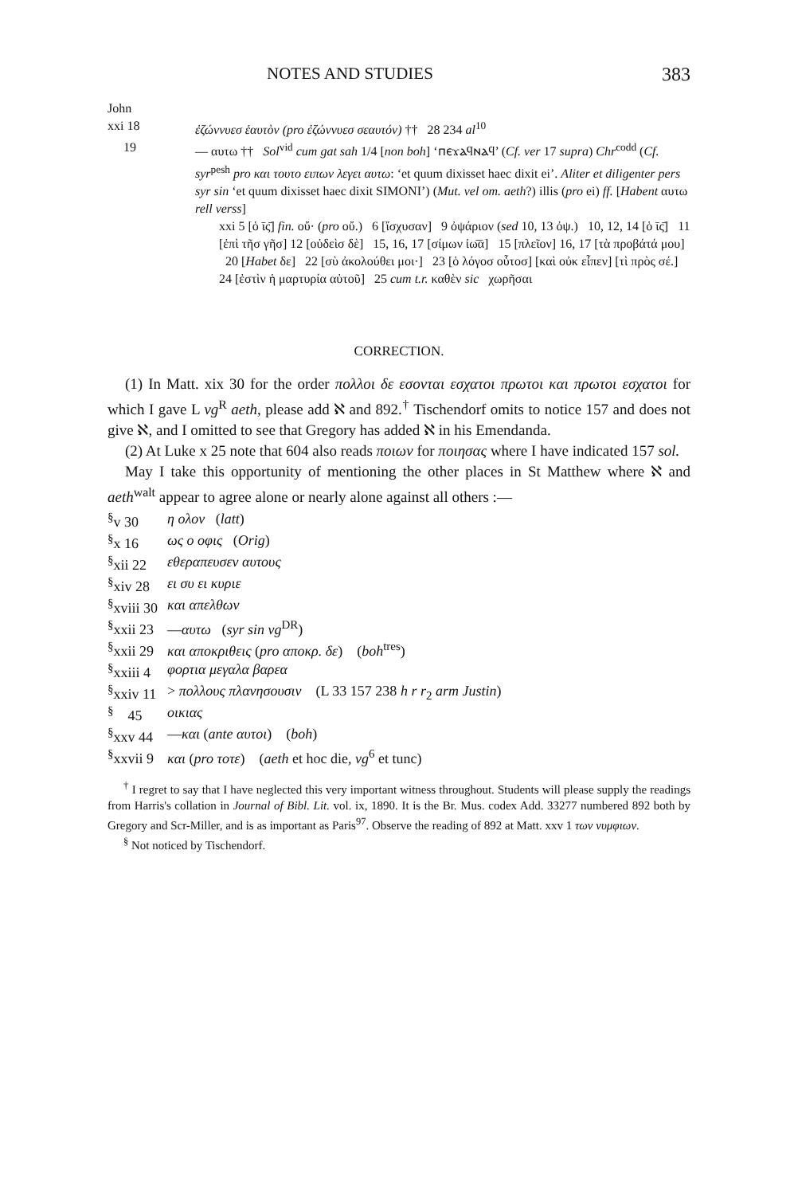NOTES AND STUDIES 383
John
xxi 18 ἐζώννυεσ ἑαυτὸν (pro ἐζώννυεσ σεαυτόν) †† 28 234 al<sup>10</sup>
19 — αυτω †† Sol<sup>vid</sup> cum gat sah 1/4 [non boh] ‘ⲡⲉϫⲁϥⲛⲁϥ’ (Cf. ver 17 supra) Chr<sup>codd</sup> (Cf. syr<sup>pesh</sup> pro και τουτο ειπων λεγει αυτω: ‘et quum dixisset haec dixit ei’. Aliter et diligenter pers syr sin ‘et quum dixisset haec dixit SIMONI’) (Mut. vel om. aeth?) illis (pro ei) ff. [Habent αυτω rell verss]
xxi 5 [ὁ ῑς̄] fin. οὔ· (pro οὔ.) 6 [ἴσχυσαν] 9 ὀψάριον (sed 10, 13 ὀψ.) 10, 12, 14 [ὁ ῑς̄] 11 [ἐπὶ τῆσ γῆσ] 12 [οὐδεὶσ δὲ] 15, 16, 17 [σίμων ἰω̄ᾱ] 15 [πλεῖον] 16, 17 [τὰ προβάτά μου] 20 [Habet δε] 22 [σὺ ἀκολούθει μοι·] 23 [ὁ λόγοσ οὗτοσ] [καὶ οὐκ εἶπεν] [τὶ πρὸς σέ.] 24 [ἐστὶν ἡ μαρτυρία αὐτοῦ] 25 cum t.r. καθὲν sic χωρῆσαι
CORRECTION.
(1) In Matt. xix 30 for the order πολλοι δε εσονται εσχατοι πρωτοι και πρωτοι εσχατοι for which I gave L vg<sup>R</sup> aeth, please add ℵ and 892.<sup>†</sup> Tischendorf omits to notice 157 and does not give ℵ, and I omitted to see that Gregory has added ℵ in his Emendanda.
(2) At Luke x 25 note that 604 also reads ποιων for ποιησας where I have indicated 157 sol.
May I take this opportunity of mentioning the other places in St Matthew where ℵ and aeth<sup>walt</sup> appear to agree alone or nearly alone against all others :—
| <sup>§</sup> v 30 | η ολον ( latt ) |
| <sup>§</sup> x 16 | ως ο οφις ( Orig ) |
| <sup>§</sup> xii 22 | εθεραπευσεν αυτους |
| <sup>§</sup> xiv 28 | ει συ ει κυριε |
| <sup>§</sup> xviii 30 | και απελθων |
| <sup>§</sup> xxii 23 | — αυτω ( syr sin vg<sup>DR</sup>) |
| <sup>§</sup> xxii 29 | και αποκριθεις ( pro αποκρ. δε ) ( boh<sup>tres</sup>) |
| <sup>§</sup> xxiii 4 | φορτια μεγαλα βαρεα |
| <sup>§</sup> xxiv 11 | > πολλους πλανησουσιν (L 33 157 238 h r r<sub>2</sub> arm Justin ) |
| <sup>§</sup> 45 | οικιας |
| <sup>§</sup> xxv 44 | — και ( ante αυτοι ) ( boh ) |
| <sup>§</sup> xxvii 9 | και ( pro τοτε ) ( aeth et hoc die, vg<sup>6</sup> et tunc) |
<sup>†</sup> I regret to say that I have neglected this very important witness throughout. Students will please supply the readings from Harris's collation in Journal of Bibl. Lit. vol. ix, 1890. It is the Br. Mus. codex Add. 33277 numbered 892 both by Gregory and Scr-Miller, and is as important as Paris<sup>97</sup>. Observe the reading of 892 at Matt. xxv 1 των νυμφιων.
<sup>§</sup> Not noticed by Tischendorf.